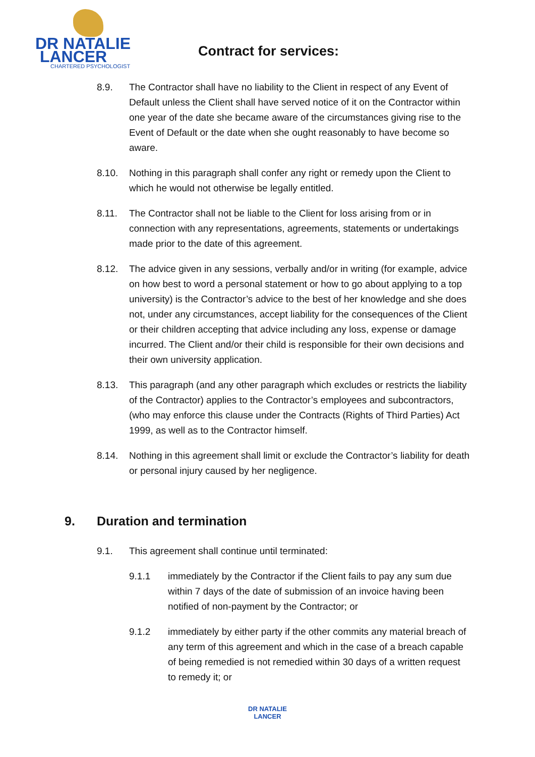DR NATALIE
LANCER
CHARTERED PSYCHOLOGIST
Contract for services:
8.9. The Contractor shall have no liability to the Client in respect of any Event of Default unless the Client shall have served notice of it on the Contractor within one year of the date she became aware of the circumstances giving rise to the Event of Default or the date when she ought reasonably to have become so aware.
8.10. Nothing in this paragraph shall confer any right or remedy upon the Client to which he would not otherwise be legally entitled.
8.11. The Contractor shall not be liable to the Client for loss arising from or in connection with any representations, agreements, statements or undertakings made prior to the date of this agreement.
8.12. The advice given in any sessions, verbally and/or in writing (for example, advice on how best to word a personal statement or how to go about applying to a top university) is the Contractor’s advice to the best of her knowledge and she does not, under any circumstances, accept liability for the consequences of the Client or their children accepting that advice including any loss, expense or damage incurred. The Client and/or their child is responsible for their own decisions and their own university application.
8.13. This paragraph (and any other paragraph which excludes or restricts the liability of the Contractor) applies to the Contractor’s employees and subcontractors, (who may enforce this clause under the Contracts (Rights of Third Parties) Act 1999, as well as to the Contractor himself.
8.14. Nothing in this agreement shall limit or exclude the Contractor’s liability for death or personal injury caused by her negligence.
9. Duration and termination
9.1. This agreement shall continue until terminated:
9.1.1 immediately by the Contractor if the Client fails to pay any sum due within 7 days of the date of submission of an invoice having been notified of non-payment by the Contractor; or
9.1.2 immediately by either party if the other commits any material breach of any term of this agreement and which in the case of a breach capable of being remedied is not remedied within 30 days of a written request to remedy it; or
DR NATALIE
LANCER